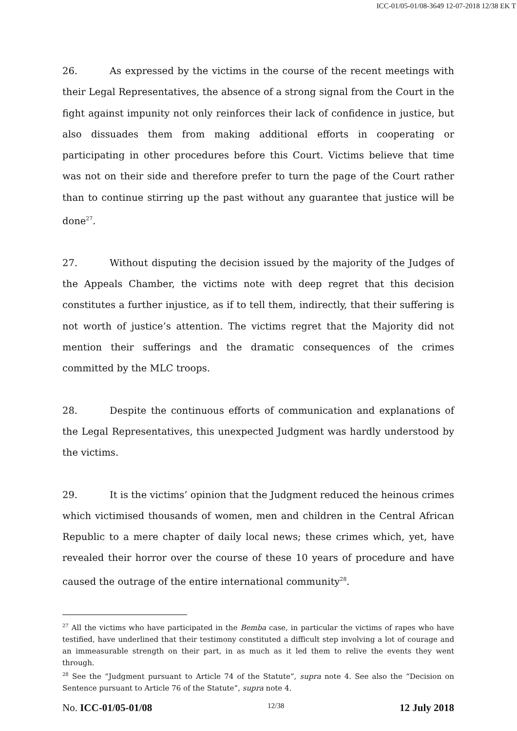ICC-01/05-01/08-3649 12-07-2018 12/38 EK T
26. As expressed by the victims in the course of the recent meetings with their Legal Representatives, the absence of a strong signal from the Court in the fight against impunity not only reinforces their lack of confidence in justice, but also dissuades them from making additional efforts in cooperating or participating in other procedures before this Court. Victims believe that time was not on their side and therefore prefer to turn the page of the Court rather than to continue stirring up the past without any guarantee that justice will be done<sup>27</sup>.
27. Without disputing the decision issued by the majority of the Judges of the Appeals Chamber, the victims note with deep regret that this decision constitutes a further injustice, as if to tell them, indirectly, that their suffering is not worth of justice’s attention. The victims regret that the Majority did not mention their sufferings and the dramatic consequences of the crimes committed by the MLC troops.
28. Despite the continuous efforts of communication and explanations of the Legal Representatives, this unexpected Judgment was hardly understood by the victims.
29. It is the victims’ opinion that the Judgment reduced the heinous crimes which victimised thousands of women, men and children in the Central African Republic to a mere chapter of daily local news; these crimes which, yet, have revealed their horror over the course of these 10 years of procedure and have caused the outrage of the entire international community<sup>28</sup>.
<sup>27</sup> All the victims who have participated in the Bemba case, in particular the victims of rapes who have testified, have underlined that their testimony constituted a difficult step involving a lot of courage and an immeasurable strength on their part, in as much as it led them to relive the events they went through.
<sup>28</sup> See the “Judgment pursuant to Article 74 of the Statute”, supra note 4. See also the “Decision on Sentence pursuant to Article 76 of the Statute”, supra note 4.
No. ICC-01/05-01/08 12/38 12 July 2018